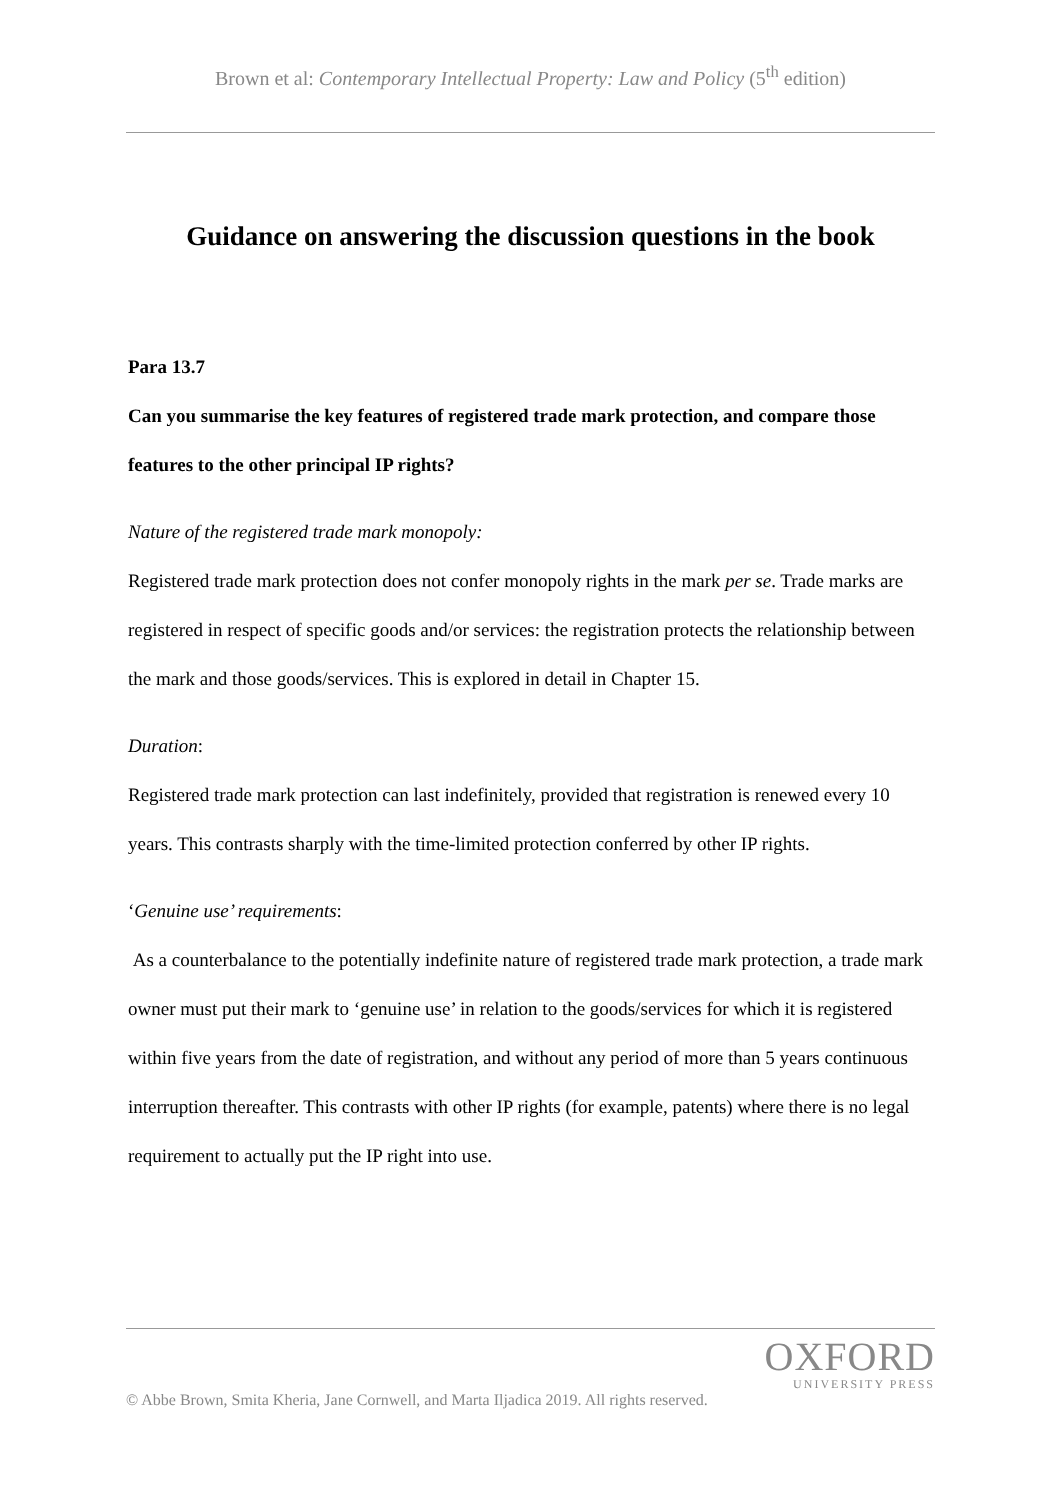Brown et al: Contemporary Intellectual Property: Law and Policy (5<sup>th</sup> edition)
Guidance on answering the discussion questions in the book
Para 13.7
Can you summarise the key features of registered trade mark protection, and compare those features to the other principal IP rights?
Nature of the registered trade mark monopoly:
Registered trade mark protection does not confer monopoly rights in the mark per se. Trade marks are registered in respect of specific goods and/or services: the registration protects the relationship between the mark and those goods/services. This is explored in detail in Chapter 15.
Duration:
Registered trade mark protection can last indefinitely, provided that registration is renewed every 10 years. This contrasts sharply with the time-limited protection conferred by other IP rights.
‘Genuine use’ requirements:
As a counterbalance to the potentially indefinite nature of registered trade mark protection, a trade mark owner must put their mark to ‘genuine use’ in relation to the goods/services for which it is registered within five years from the date of registration, and without any period of more than 5 years continuous interruption thereafter. This contrasts with other IP rights (for example, patents) where there is no legal requirement to actually put the IP right into use.
OXFORD
UNIVERSITY PRESS
© Abbe Brown, Smita Kheria, Jane Cornwell, and Marta Iljadica 2019. All rights reserved.